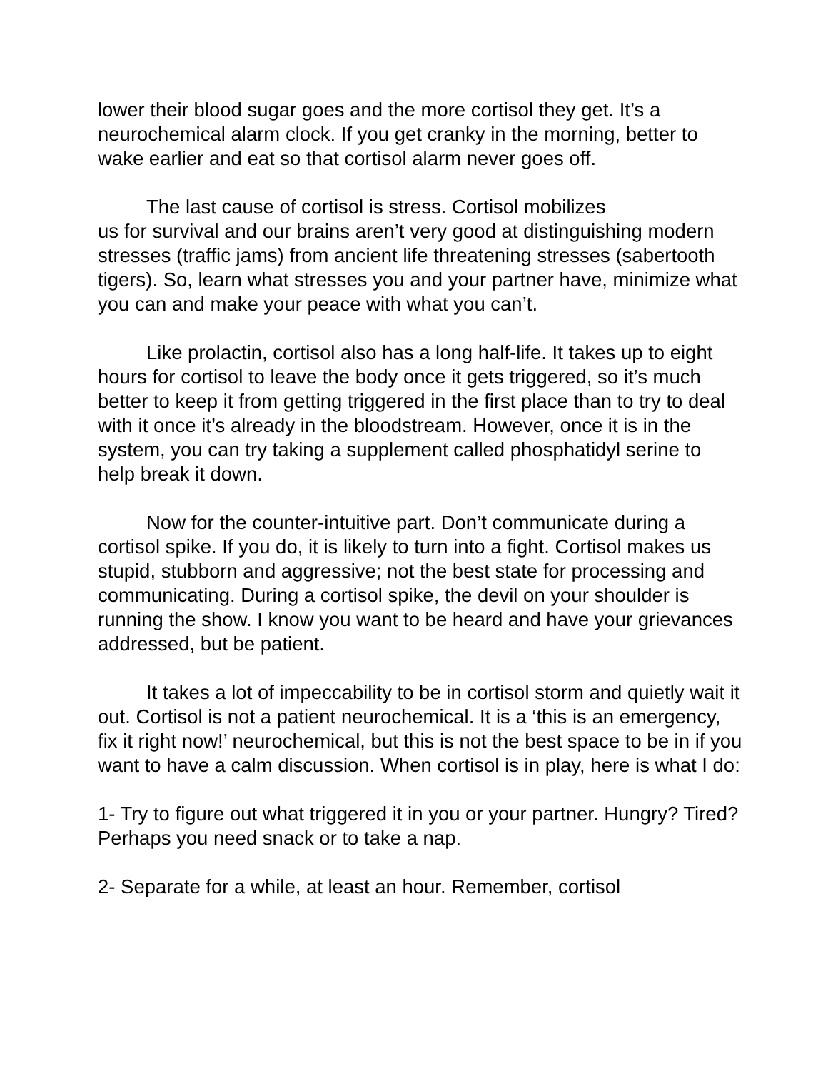lower their blood sugar goes and the more cortisol they get. It’s a neurochemical alarm clock. If you get cranky in the morning, better to wake earlier and eat so that cortisol alarm never goes off.
The last cause of cortisol is stress. Cortisol mobilizes
us for survival and our brains aren’t very good at distinguishing modern stresses (traffic jams) from ancient life threatening stresses (sabertooth tigers). So, learn what stresses you and your partner have, minimize what you can and make your peace with what you can’t.
Like prolactin, cortisol also has a long half-life. It takes up to eight hours for cortisol to leave the body once it gets triggered, so it’s much better to keep it from getting triggered in the first place than to try to deal with it once it’s already in the bloodstream. However, once it is in the system, you can try taking a supplement called phosphatidyl serine to help break it down.
Now for the counter-intuitive part. Don’t communicate during a cortisol spike. If you do, it is likely to turn into a fight. Cortisol makes us stupid, stubborn and aggressive; not the best state for processing and communicating. During a cortisol spike, the devil on your shoulder is running the show. I know you want to be heard and have your grievances addressed, but be patient.
It takes a lot of impeccability to be in cortisol storm and quietly wait it out. Cortisol is not a patient neurochemical. It is a ‘this is an emergency, fix it right now!’ neurochemical, but this is not the best space to be in if you want to have a calm discussion. When cortisol is in play, here is what I do:
1- Try to figure out what triggered it in you or your partner. Hungry? Tired? Perhaps you need snack or to take a nap.
2- Separate for a while, at least an hour. Remember, cortisol